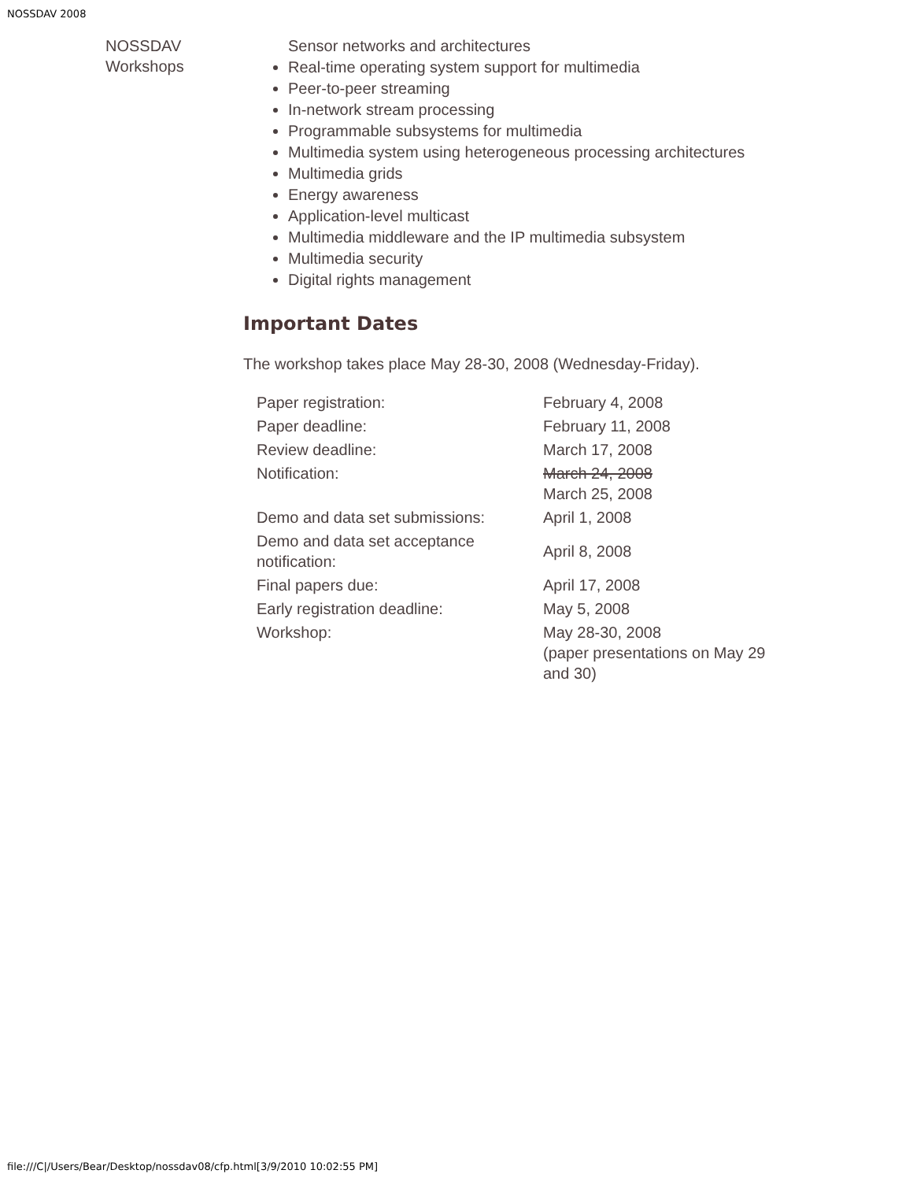NOSSDAV 2008
NOSSDAV Workshops
Sensor networks and architectures
Real-time operating system support for multimedia
Peer-to-peer streaming
In-network stream processing
Programmable subsystems for multimedia
Multimedia system using heterogeneous processing architectures
Multimedia grids
Energy awareness
Application-level multicast
Multimedia middleware and the IP multimedia subsystem
Multimedia security
Digital rights management
Important Dates
The workshop takes place May 28-30, 2008 (Wednesday-Friday).
| Paper registration: | February 4, 2008 |
| Paper deadline: | February 11, 2008 |
| Review deadline: | March 17, 2008 |
| Notification: | March 24, 2008 March 25, 2008 |
| Demo and data set submissions: | April 1, 2008 |
| Demo and data set acceptance notification: | April 8, 2008 |
| Final papers due: | April 17, 2008 |
| Early registration deadline: | May 5, 2008 |
| Workshop: | May 28-30, 2008 (paper presentations on May 29 and 30) |
file:///C|/Users/Bear/Desktop/nossdav08/cfp.html[3/9/2010 10:02:55 PM]